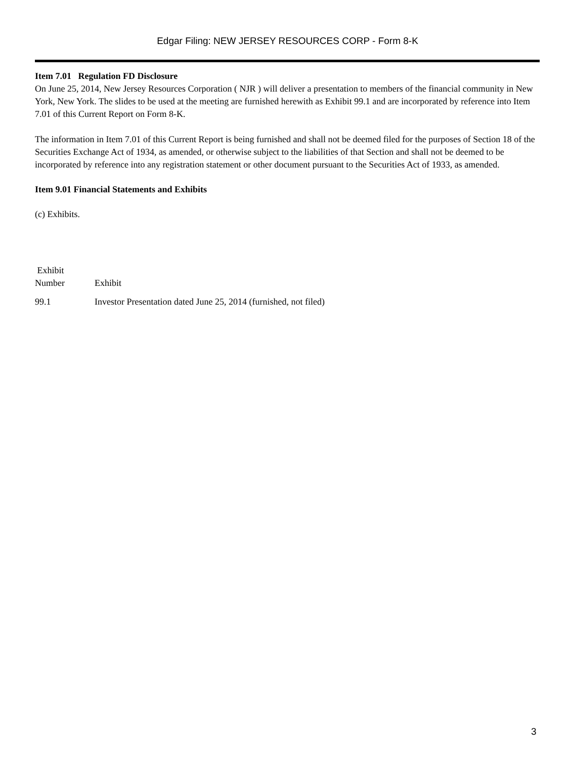Edgar Filing: NEW JERSEY RESOURCES CORP - Form 8-K
Item 7.01 Regulation FD Disclosure
On June 25, 2014, New Jersey Resources Corporation ( NJR ) will deliver a presentation to members of the financial community in New York, New York. The slides to be used at the meeting are furnished herewith as Exhibit 99.1 and are incorporated by reference into Item 7.01 of this Current Report on Form 8-K.
The information in Item 7.01 of this Current Report is being furnished and shall not be deemed filed for the purposes of Section 18 of the Securities Exchange Act of 1934, as amended, or otherwise subject to the liabilities of that Section and shall not be deemed to be incorporated by reference into any registration statement or other document pursuant to the Securities Act of 1933, as amended.
Item 9.01 Financial Statements and Exhibits
(c) Exhibits.
| Exhibit Number | Exhibit |
| 99.1 | Investor Presentation dated June 25, 2014 (furnished, not filed) |
3